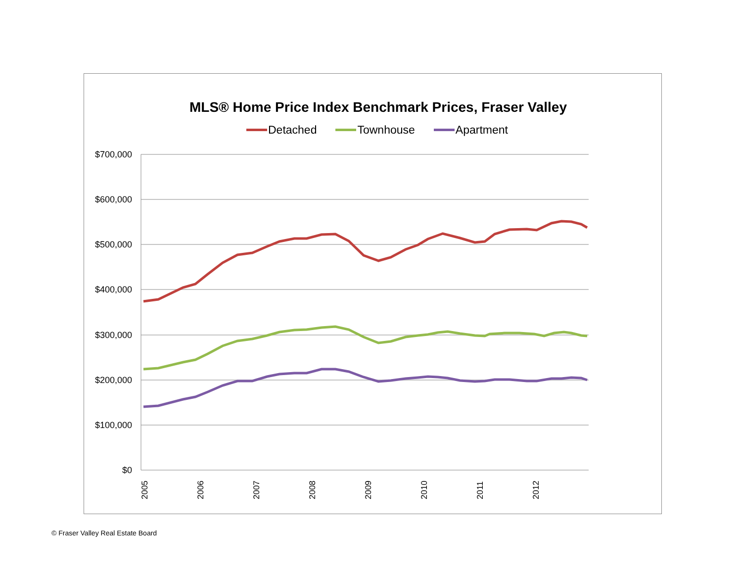MLS® Home Price Index Benchmark Prices, Fraser Valley
Detached Townhouse Apartment
$700,000
$600,000
$500,000
$400,000
$300,000
$200,000
$100,000
$0
2005
2006
2007
2008
2009
2010
2011
2012
© Fraser Valley Real Estate Board